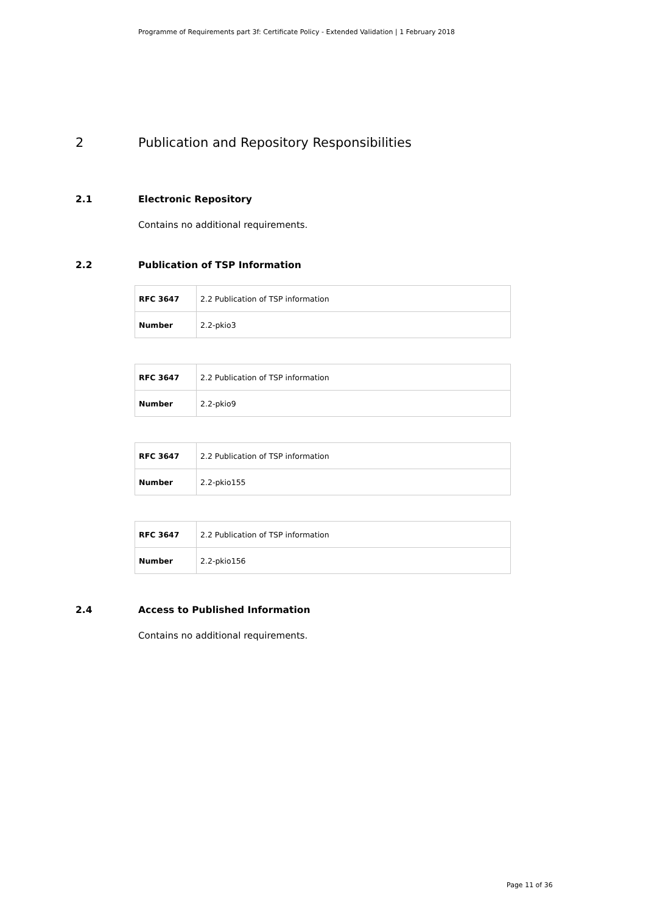Programme of Requirements part 3f: Certificate Policy - Extended Validation | 1 February 2018
2 Publication and Repository Responsibilities
2.1 Electronic Repository
Contains no additional requirements.
2.2 Publication of TSP Information
| RFC 3647 | 2.2 Publication of TSP information |
| Number | 2.2-pkio3 |
| RFC 3647 | 2.2 Publication of TSP information |
| Number | 2.2-pkio9 |
| RFC 3647 | 2.2 Publication of TSP information |
| Number | 2.2-pkio155 |
| RFC 3647 | 2.2 Publication of TSP information |
| Number | 2.2-pkio156 |
2.4 Access to Published Information
Contains no additional requirements.
Page 11 of 36